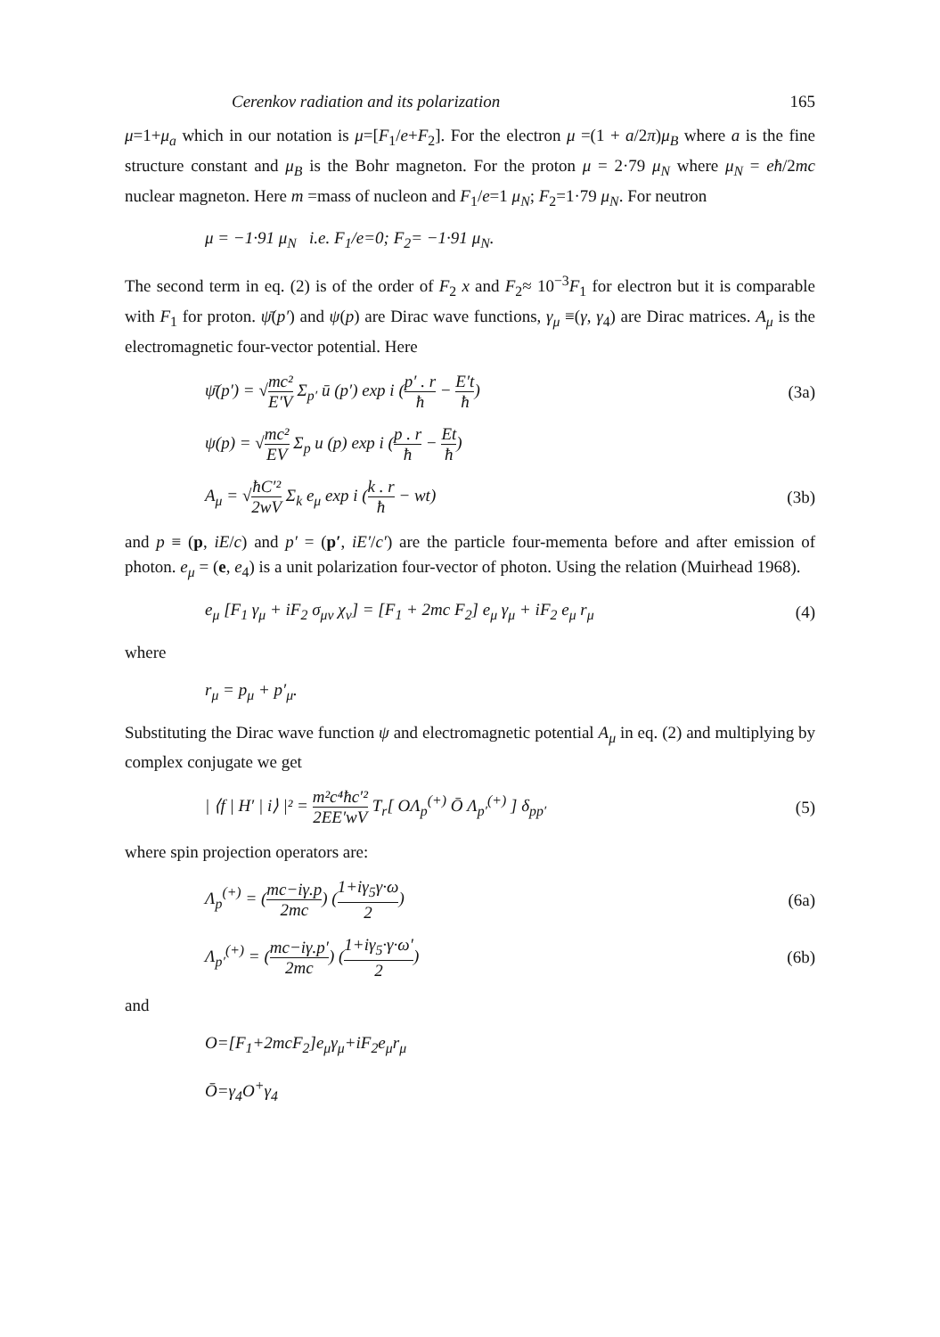Cerenkov radiation and its polarization 165
μ=1+μ<sub>a</sub> which in our notation is μ=[F<sub>1</sub>/e+F<sub>2</sub>]. For the electron μ =(1 + a/2π)μ<sub>B</sub> where a is the fine structure constant and μ<sub>B</sub> is the Bohr magneton. For the proton μ = 2·79 μ<sub>N</sub> where μ<sub>N</sub> = eħ/2mc nuclear magneton. Here m =mass of nucleon and F<sub>1</sub>/e=1 μ<sub>N</sub>; F<sub>2</sub>=1·79 μ<sub>N</sub>. For neutron
μ = −1·91 μ<sub>N</sub> i.e. F<sub>1</sub>/e=0; F<sub>2</sub>= −1·91 μ<sub>N</sub>.
The second term in eq. (2) is of the order of F<sub>2</sub> x and F<sub>2</sub>≈ 10<sup>−3</sup>F<sub>1</sub> for electron but it is comparable with F<sub>1</sub> for proton. ψ̄(p′) and ψ(p) are Dirac wave functions, γ<sub>μ</sub> ≡(γ, γ<sub>4</sub>) are Dirac matrices. A<sub>μ</sub> is the electromagnetic four-vector potential. Here
ψ̄(p′) = √mc² E′V Σ<sub>p′</sub> ū (p′) exp i (p′ . r ħ − E′t ħ) (3a)
ψ(p) = √mc² EV Σ<sub>p</sub> u (p) exp i (p . r ħ − Et ħ)
A<sub>μ</sub> = √ħC′² 2wV Σ<sub>k</sub> e<sub>μ</sub> exp i (k . r ħ − wt) (3b)
and p ≡ (p, iE/c) and p′ = (p′, iE′/c′) are the particle four-mementa before and after emission of photon. e<sub>μ</sub> = (e, e<sub>4</sub>) is a unit polarization four-vector of photon. Using the relation (Muirhead 1968).
e<sub>μ</sub> [F<sub>1</sub> γ<sub>μ</sub> + iF<sub>2</sub> σ<sub>μν</sub> χ<sub>ν</sub>] = [F<sub>1</sub> + 2mc F<sub>2</sub>] e<sub>μ</sub> γ<sub>μ</sub> + iF<sub>2</sub> e<sub>μ</sub> r<sub>μ</sub> (4)
where
r<sub>μ</sub> = p<sub>μ</sub> + p′<sub>μ</sub>.
Substituting the Dirac wave function ψ and electromagnetic potential A<sub>μ</sub> in eq. (2) and multiplying by complex conjugate we get
| ⟨f | H′ | i⟩ |² = m²c⁴ħc′² 2EE′wV T<sub>r</sub>[ OΛ<sub>p</sub><sup>(+)</sup> Ō Λ<sub>p′</sub><sup>(+)</sup> ] δ<sub>pp′</sub> (5)
where spin projection operators are:
Λ<sub>p</sub><sup>(+)</sup> = (mc−iγ.p 2mc) (1+iγ<sub>5</sub>γ·ω 2) (6a)
Λ<sub>p′</sub><sup>(+)</sup> = (mc−iγ.p′ 2mc) (1+iγ<sub>5</sub>·γ·ω′ 2) (6b)
and
O=[F<sub>1</sub>+2mcF<sub>2</sub>]e<sub>μ</sub>γ<sub>μ</sub>+iF<sub>2</sub>e<sub>μ</sub>r<sub>μ</sub>
Ō=γ<sub>4</sub>O<sup>+</sup>γ<sub>4</sub>